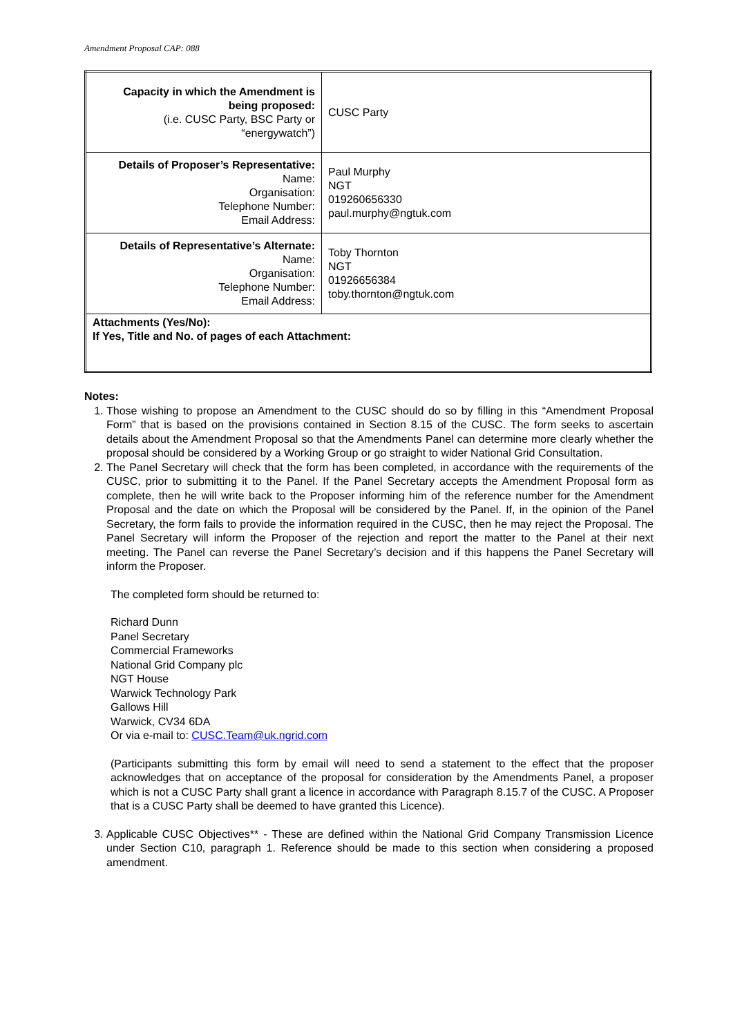Amendment Proposal CAP: 088
| Capacity in which the Amendment is being proposed: (i.e. CUSC Party, BSC Party or “energywatch”) | CUSC Party |
| Details of Proposer’s Representative: Name: Organisation: Telephone Number: Email Address: | Paul Murphy NGT 019260656330 paul.murphy@ngtuk.com |
| Details of Representative’s Alternate: Name: Organisation: Telephone Number: Email Address: | Toby Thornton NGT 01926656384 toby.thornton@ngtuk.com |
| Attachments (Yes/No): If Yes, Title and No. of pages of each Attachment: | |
Notes:
1. Those wishing to propose an Amendment to the CUSC should do so by filling in this “Amendment Proposal Form” that is based on the provisions contained in Section 8.15 of the CUSC. The form seeks to ascertain details about the Amendment Proposal so that the Amendments Panel can determine more clearly whether the proposal should be considered by a Working Group or go straight to wider National Grid Consultation.
2. The Panel Secretary will check that the form has been completed, in accordance with the requirements of the CUSC, prior to submitting it to the Panel. If the Panel Secretary accepts the Amendment Proposal form as complete, then he will write back to the Proposer informing him of the reference number for the Amendment Proposal and the date on which the Proposal will be considered by the Panel. If, in the opinion of the Panel Secretary, the form fails to provide the information required in the CUSC, then he may reject the Proposal. The Panel Secretary will inform the Proposer of the rejection and report the matter to the Panel at their next meeting. The Panel can reverse the Panel Secretary’s decision and if this happens the Panel Secretary will inform the Proposer.
The completed form should be returned to:
Richard Dunn
Panel Secretary
Commercial Frameworks
National Grid Company plc
NGT House
Warwick Technology Park
Gallows Hill
Warwick, CV34 6DA
Or via e-mail to: CUSC.Team@uk.ngrid.com
(Participants submitting this form by email will need to send a statement to the effect that the proposer acknowledges that on acceptance of the proposal for consideration by the Amendments Panel, a proposer which is not a CUSC Party shall grant a licence in accordance with Paragraph 8.15.7 of the CUSC. A Proposer that is a CUSC Party shall be deemed to have granted this Licence).
3. Applicable CUSC Objectives** - These are defined within the National Grid Company Transmission Licence under Section C10, paragraph 1. Reference should be made to this section when considering a proposed amendment.